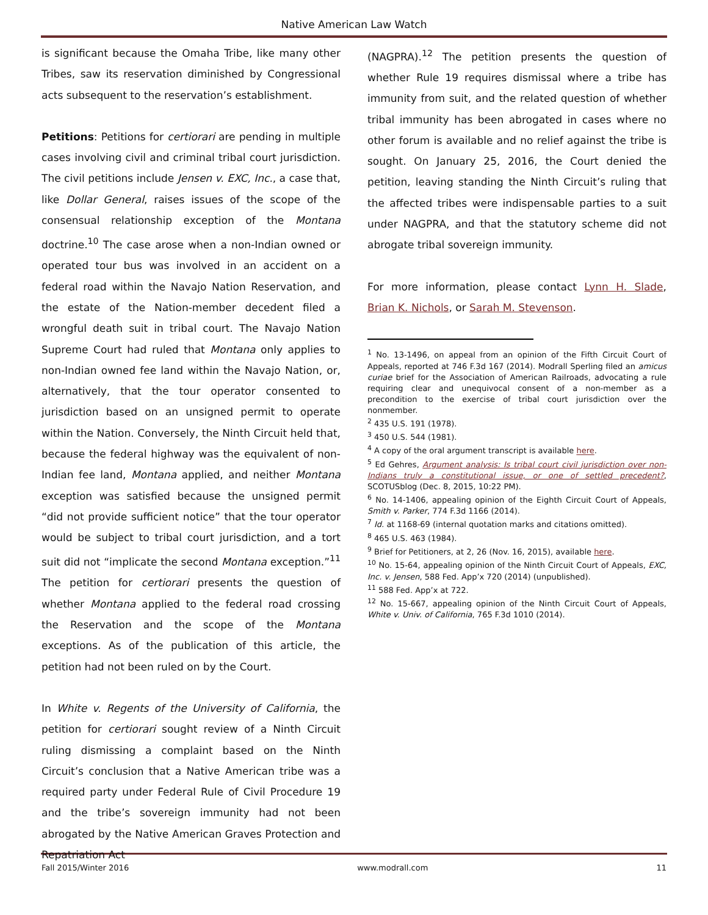Native American Law Watch
is significant because the Omaha Tribe, like many other Tribes, saw its reservation diminished by Congressional acts subsequent to the reservation’s establishment.
Petitions: Petitions for certiorari are pending in multiple cases involving civil and criminal tribal court jurisdiction. The civil petitions include Jensen v. EXC, Inc., a case that, like Dollar General, raises issues of the scope of the consensual relationship exception of the Montana doctrine.<sup>10</sup> The case arose when a non-Indian owned or operated tour bus was involved in an accident on a federal road within the Navajo Nation Reservation, and the estate of the Nation-member decedent filed a wrongful death suit in tribal court. The Navajo Nation Supreme Court had ruled that Montana only applies to non-Indian owned fee land within the Navajo Nation, or, alternatively, that the tour operator consented to jurisdiction based on an unsigned permit to operate within the Nation. Conversely, the Ninth Circuit held that, because the federal highway was the equivalent of non-Indian fee land, Montana applied, and neither Montana exception was satisfied because the unsigned permit “did not provide sufficient notice” that the tour operator would be subject to tribal court jurisdiction, and a tort suit did not “implicate the second Montana exception.”<sup>11</sup> The petition for certiorari presents the question of whether Montana applied to the federal road crossing the Reservation and the scope of the Montana exceptions. As of the publication of this article, the petition had not been ruled on by the Court.
In White v. Regents of the University of California, the petition for certiorari sought review of a Ninth Circuit ruling dismissing a complaint based on the Ninth Circuit’s conclusion that a Native American tribe was a required party under Federal Rule of Civil Procedure 19 and the tribe’s sovereign immunity had not been abrogated by the Native American Graves Protection and Repatriation Act
(NAGPRA).<sup>12</sup> The petition presents the question of whether Rule 19 requires dismissal where a tribe has immunity from suit, and the related question of whether tribal immunity has been abrogated in cases where no other forum is available and no relief against the tribe is sought. On January 25, 2016, the Court denied the petition, leaving standing the Ninth Circuit’s ruling that the affected tribes were indispensable parties to a suit under NAGPRA, and that the statutory scheme did not abrogate tribal sovereign immunity.
For more information, please contact Lynn H. Slade, Brian K. Nichols, or Sarah M. Stevenson.
<sup>1</sup> No. 13-1496, on appeal from an opinion of the Fifth Circuit Court of Appeals, reported at 746 F.3d 167 (2014). Modrall Sperling filed an amicus curiae brief for the Association of American Railroads, advocating a rule requiring clear and unequivocal consent of a non-member as a precondition to the exercise of tribal court jurisdiction over the nonmember.
<sup>2</sup> 435 U.S. 191 (1978).
<sup>3</sup> 450 U.S. 544 (1981).
<sup>4</sup> A copy of the oral argument transcript is available here.
<sup>5</sup> Ed Gehres, Argument analysis: Is tribal court civil jurisdiction over non-Indians truly a constitutional issue, or one of settled precedent?, SCOTUSblog (Dec. 8, 2015, 10:22 PM).
<sup>6</sup> No. 14-1406, appealing opinion of the Eighth Circuit Court of Appeals, Smith v. Parker, 774 F.3d 1166 (2014).
<sup>7</sup> Id. at 1168-69 (internal quotation marks and citations omitted).
<sup>8</sup> 465 U.S. 463 (1984).
<sup>9</sup> Brief for Petitioners, at 2, 26 (Nov. 16, 2015), available here.
<sup>10</sup> No. 15-64, appealing opinion of the Ninth Circuit Court of Appeals, EXC, Inc. v. Jensen, 588 Fed. App’x 720 (2014) (unpublished).
<sup>11</sup> 588 Fed. App’x at 722.
<sup>12</sup> No. 15-667, appealing opinion of the Ninth Circuit Court of Appeals, White v. Univ. of California, 765 F.3d 1010 (2014).
Fall 2015/Winter 2016 www.modrall.com 11